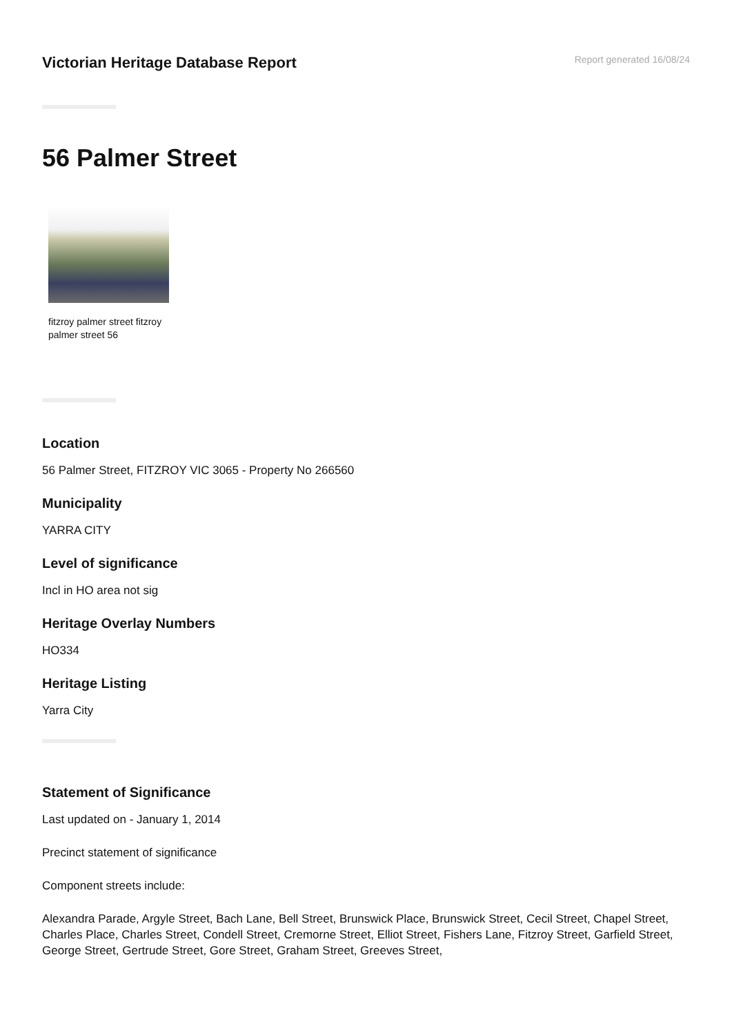Victorian Heritage Database Report
Report generated 16/08/24
56 Palmer Street
fitzroy palmer street fitzroy palmer street 56
Location
56 Palmer Street, FITZROY VIC 3065 - Property No 266560
Municipality
YARRA CITY
Level of significance
Incl in HO area not sig
Heritage Overlay Numbers
HO334
Heritage Listing
Yarra City
Statement of Significance
Last updated on - January 1, 2014
Precinct statement of significance
Component streets include:
Alexandra Parade, Argyle Street, Bach Lane, Bell Street, Brunswick Place, Brunswick Street, Cecil Street, Chapel Street, Charles Place, Charles Street, Condell Street, Cremorne Street, Elliot Street, Fishers Lane, Fitzroy Street, Garfield Street, George Street, Gertrude Street, Gore Street, Graham Street, Greeves Street,